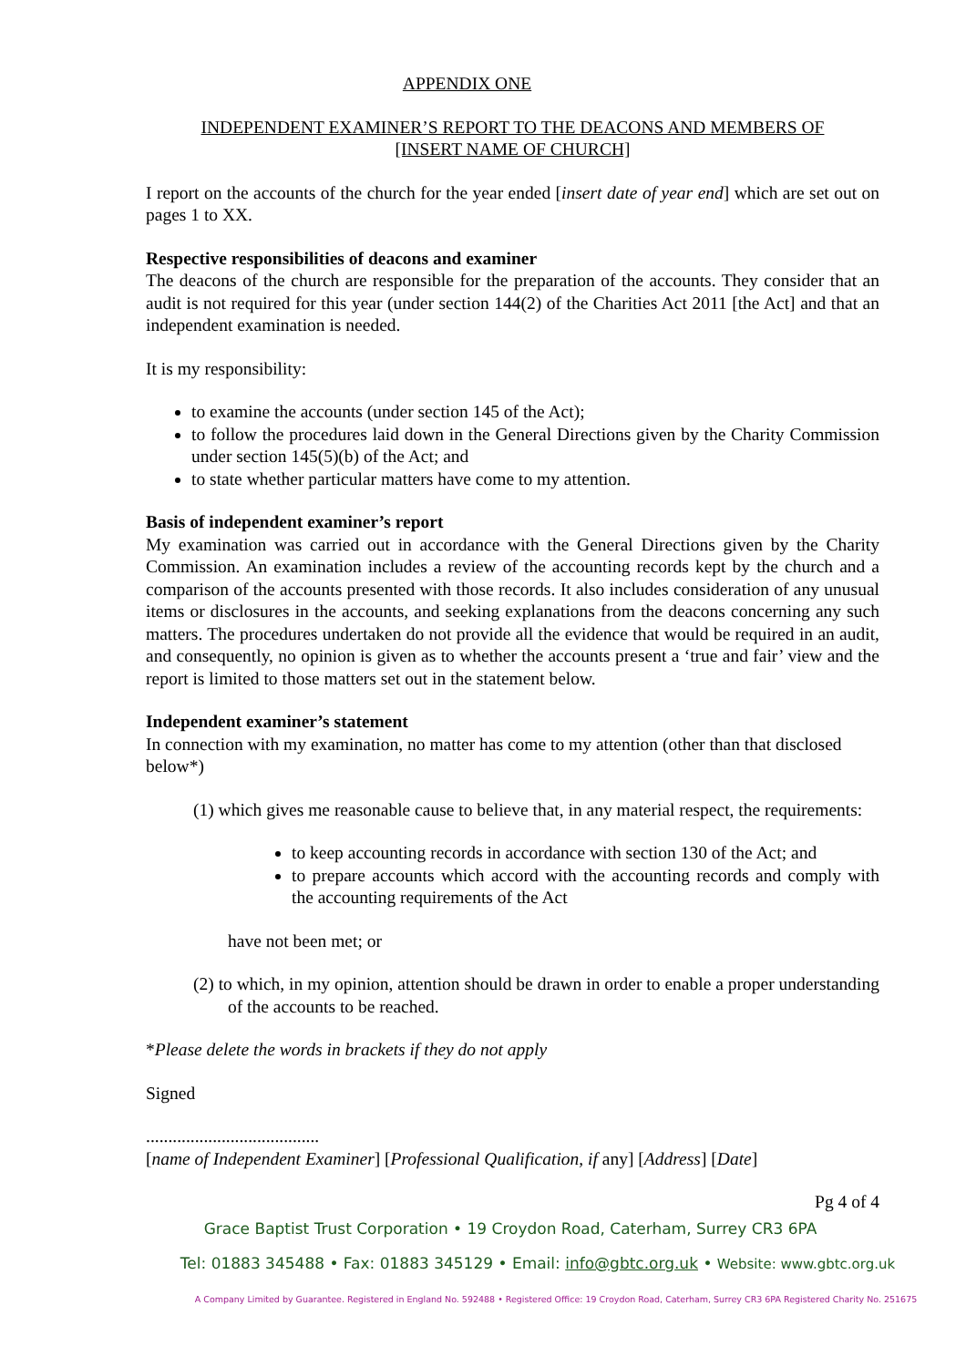APPENDIX ONE
INDEPENDENT EXAMINER’S REPORT TO THE DEACONS AND MEMBERS OF
[INSERT NAME OF CHURCH]
I report on the accounts of the church for the year ended [insert date of year end] which are set out on pages 1 to XX.
Respective responsibilities of deacons and examiner
The deacons of the church are responsible for the preparation of the accounts. They consider that an audit is not required for this year (under section 144(2) of the Charities Act 2011 [the Act] and that an independent examination is needed.
It is my responsibility:
to examine the accounts (under section 145 of the Act);
to follow the procedures laid down in the General Directions given by the Charity Commission under section 145(5)(b) of the Act; and
to state whether particular matters have come to my attention.
Basis of independent examiner’s report
My examination was carried out in accordance with the General Directions given by the Charity Commission. An examination includes a review of the accounting records kept by the church and a comparison of the accounts presented with those records. It also includes consideration of any unusual items or disclosures in the accounts, and seeking explanations from the deacons concerning any such matters. The procedures undertaken do not provide all the evidence that would be required in an audit, and consequently, no opinion is given as to whether the accounts present a ‘true and fair’ view and the report is limited to those matters set out in the statement below.
Independent examiner’s statement
In connection with my examination, no matter has come to my attention (other than that disclosed below*)
(1) which gives me reasonable cause to believe that, in any material respect, the requirements:
to keep accounting records in accordance with section 130 of the Act; and
to prepare accounts which accord with the accounting records and comply with the accounting requirements of the Act
have not been met; or
(2) to which, in my opinion, attention should be drawn in order to enable a proper understanding of the accounts to be reached.
*Please delete the words in brackets if they do not apply
Signed
.......................................
[name of Independent Examiner] [Professional Qualification, if any] [Address] [Date]
Pg 4 of 4
Grace Baptist Trust Corporation • 19 Croydon Road, Caterham, Surrey CR3 6PA
Tel: 01883 345488 • Fax: 01883 345129 • Email: info@gbtc.org.uk • Website: www.gbtc.org.uk
A Company Limited by Guarantee. Registered in England No. 592488 • Registered Office: 19 Croydon Road, Caterham, Surrey CR3 6PA Registered Charity No. 251675